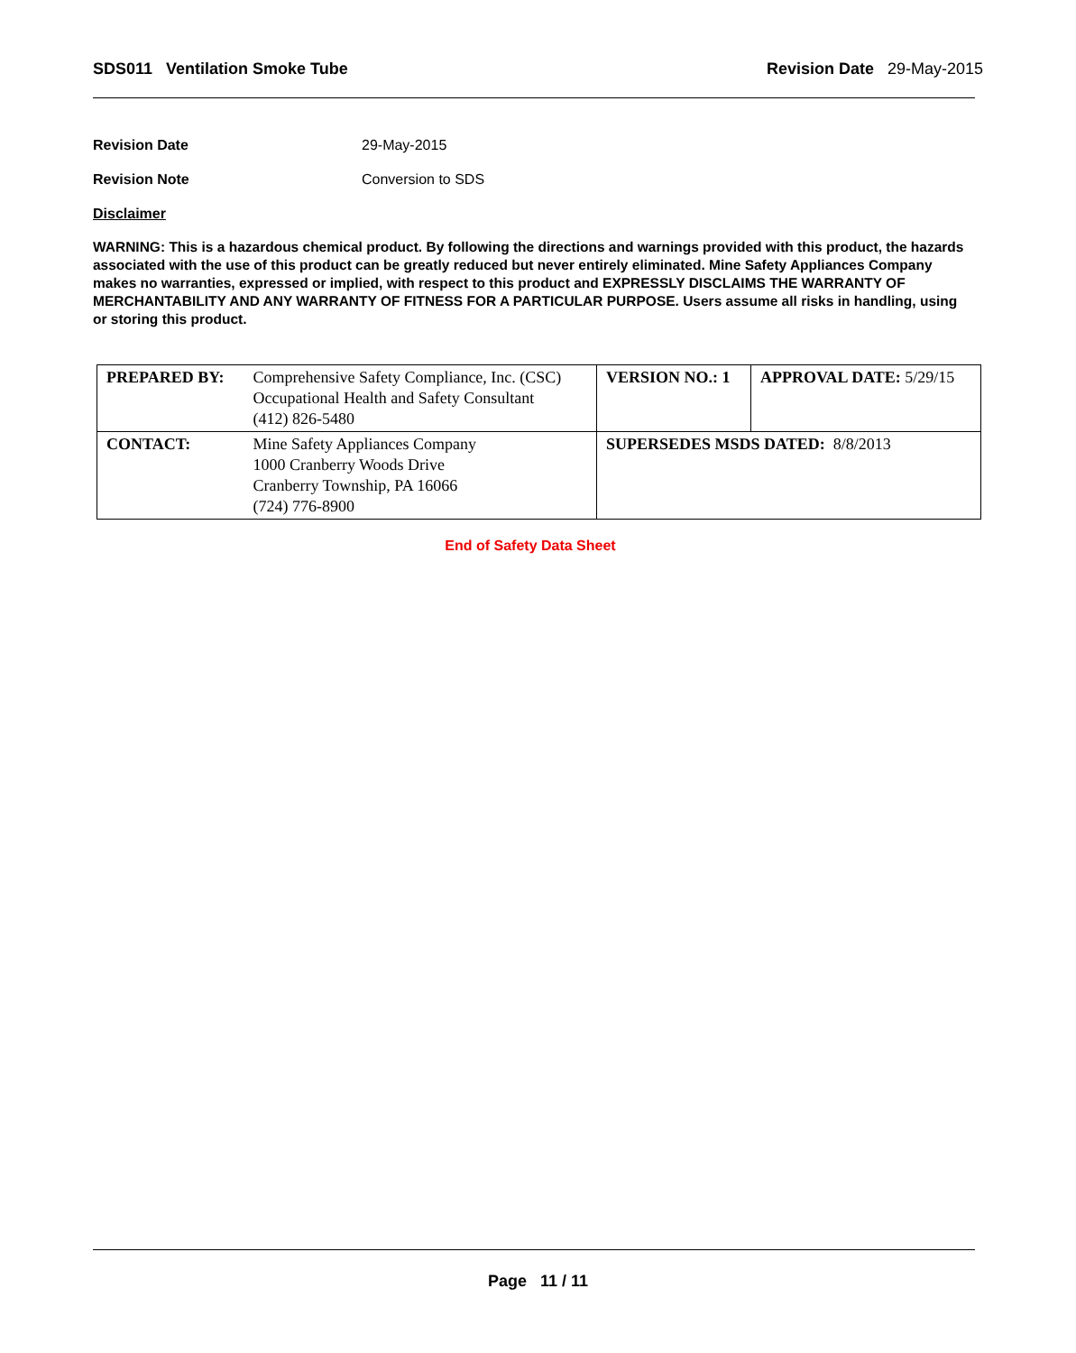SDS011 Ventilation Smoke Tube Revision Date 29-May-2015
Revision Date 29-May-2015
Revision Note Conversion to SDS
Disclaimer
WARNING: This is a hazardous chemical product. By following the directions and warnings provided with this product, the hazards associated with the use of this product can be greatly reduced but never entirely eliminated. Mine Safety Appliances Company makes no warranties, expressed or implied, with respect to this product and EXPRESSLY DISCLAIMS THE WARRANTY OF MERCHANTABILITY AND ANY WARRANTY OF FITNESS FOR A PARTICULAR PURPOSE. Users assume all risks in handling, using or storing this product.
| PREPARED BY: | Comprehensive Safety Compliance, Inc. (CSC) Occupational Health and Safety Consultant (412) 826-5480 | VERSION NO.: 1 | APPROVAL DATE: 5/29/15 |
| CONTACT: | Mine Safety Appliances Company 1000 Cranberry Woods Drive Cranberry Township, PA 16066 (724) 776-8900 | SUPERSEDES MSDS DATED: 8/8/2013 | |
End of Safety Data Sheet
Page 11 / 11